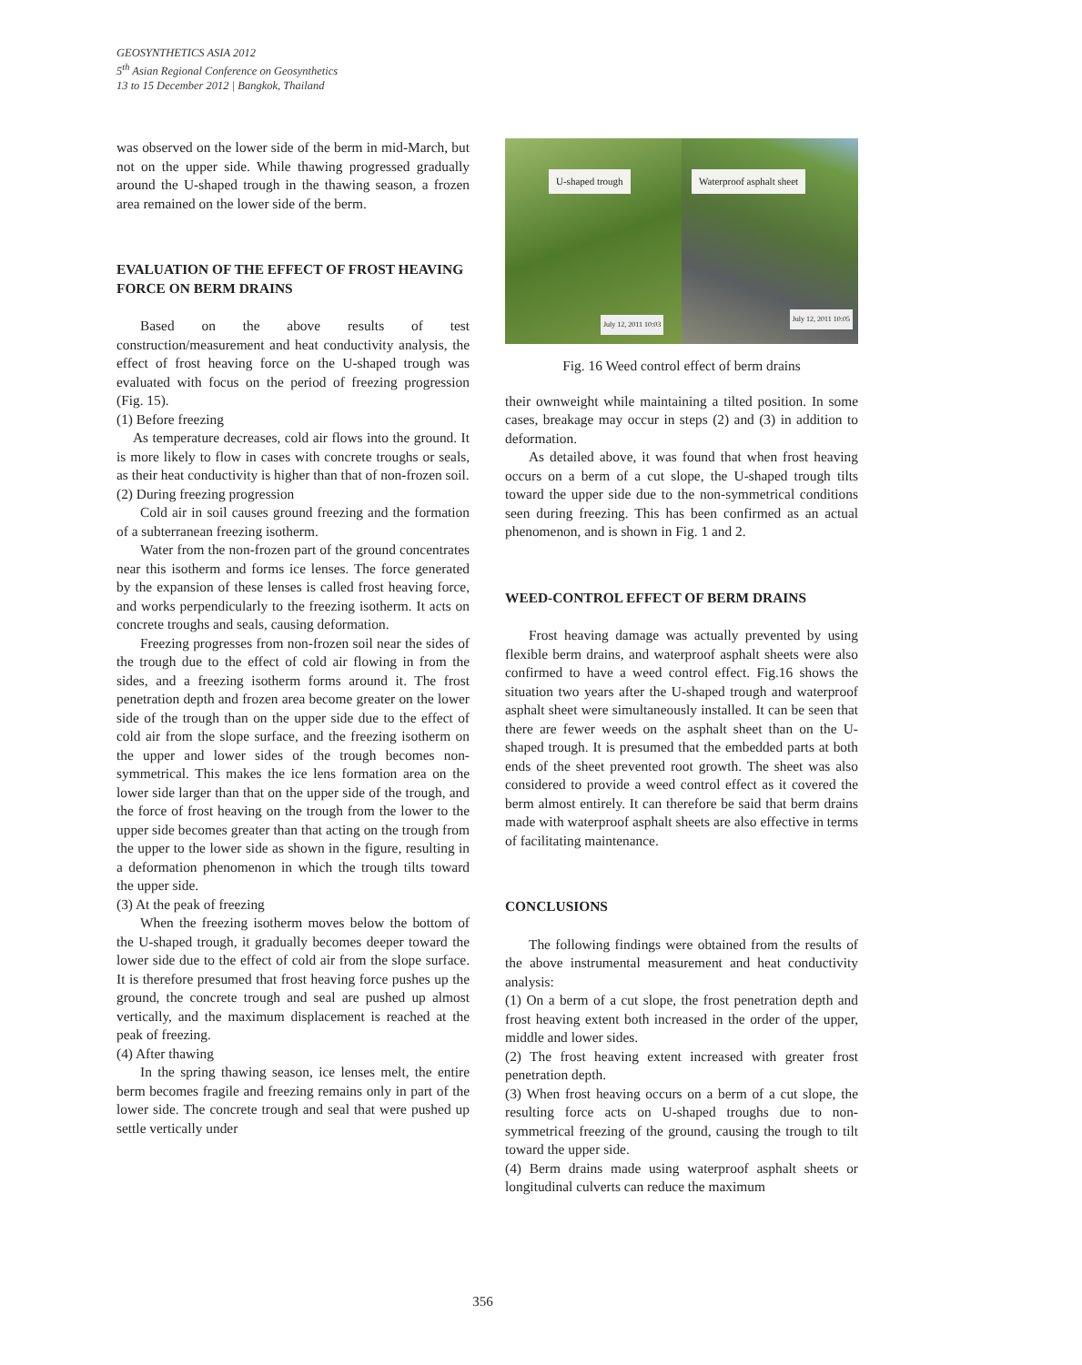GEOSYNTHETICS ASIA 2012
5<sup>th</sup> Asian Regional Conference on Geosynthetics
13 to 15 December 2012 | Bangkok, Thailand
was observed on the lower side of the berm in mid-March, but not on the upper side. While thawing progressed gradually around the U-shaped trough in the thawing season, a frozen area remained on the lower side of the berm.
EVALUATION OF THE EFFECT OF FROST HEAVING FORCE ON BERM DRAINS
Based on the above results of test construction/measurement and heat conductivity analysis, the effect of frost heaving force on the U-shaped trough was evaluated with focus on the period of freezing progression (Fig. 15).
(1) Before freezing
As temperature decreases, cold air flows into the ground. It is more likely to flow in cases with concrete troughs or seals, as their heat conductivity is higher than that of non-frozen soil.
(2) During freezing progression
Cold air in soil causes ground freezing and the formation of a subterranean freezing isotherm.
Water from the non-frozen part of the ground concentrates near this isotherm and forms ice lenses. The force generated by the expansion of these lenses is called frost heaving force, and works perpendicularly to the freezing isotherm. It acts on concrete troughs and seals, causing deformation.
Freezing progresses from non-frozen soil near the sides of the trough due to the effect of cold air flowing in from the sides, and a freezing isotherm forms around it. The frost penetration depth and frozen area become greater on the lower side of the trough than on the upper side due to the effect of cold air from the slope surface, and the freezing isotherm on the upper and lower sides of the trough becomes non-symmetrical. This makes the ice lens formation area on the lower side larger than that on the upper side of the trough, and the force of frost heaving on the trough from the lower to the upper side becomes greater than that acting on the trough from the upper to the lower side as shown in the figure, resulting in a deformation phenomenon in which the trough tilts toward the upper side.
(3) At the peak of freezing
When the freezing isotherm moves below the bottom of the U-shaped trough, it gradually becomes deeper toward the lower side due to the effect of cold air from the slope surface. It is therefore presumed that frost heaving force pushes up the ground, the concrete trough and seal are pushed up almost vertically, and the maximum displacement is reached at the peak of freezing.
(4) After thawing
In the spring thawing season, ice lenses melt, the entire berm becomes fragile and freezing remains only in part of the lower side. The concrete trough and seal that were pushed up settle vertically under
U-shaped trough Waterproof asphalt sheet
July 12, 2011 10:03
July 12, 2011 10:05
Fig. 16 Weed control effect of berm drains
their ownweight while maintaining a tilted position. In some cases, breakage may occur in steps (2) and (3) in addition to deformation.
As detailed above, it was found that when frost heaving occurs on a berm of a cut slope, the U-shaped trough tilts toward the upper side due to the non-symmetrical conditions seen during freezing. This has been confirmed as an actual phenomenon, and is shown in Fig. 1 and 2.
WEED-CONTROL EFFECT OF BERM DRAINS
Frost heaving damage was actually prevented by using flexible berm drains, and waterproof asphalt sheets were also confirmed to have a weed control effect. Fig.16 shows the situation two years after the U-shaped trough and waterproof asphalt sheet were simultaneously installed. It can be seen that there are fewer weeds on the asphalt sheet than on the U-shaped trough. It is presumed that the embedded parts at both ends of the sheet prevented root growth. The sheet was also considered to provide a weed control effect as it covered the berm almost entirely. It can therefore be said that berm drains made with waterproof asphalt sheets are also effective in terms of facilitating maintenance.
CONCLUSIONS
The following findings were obtained from the results of the above instrumental measurement and heat conductivity analysis:
(1) On a berm of a cut slope, the frost penetration depth and frost heaving extent both increased in the order of the upper, middle and lower sides.
(2) The frost heaving extent increased with greater frost penetration depth.
(3) When frost heaving occurs on a berm of a cut slope, the resulting force acts on U-shaped troughs due to non-symmetrical freezing of the ground, causing the trough to tilt toward the upper side.
(4) Berm drains made using waterproof asphalt sheets or longitudinal culverts can reduce the maximum
356